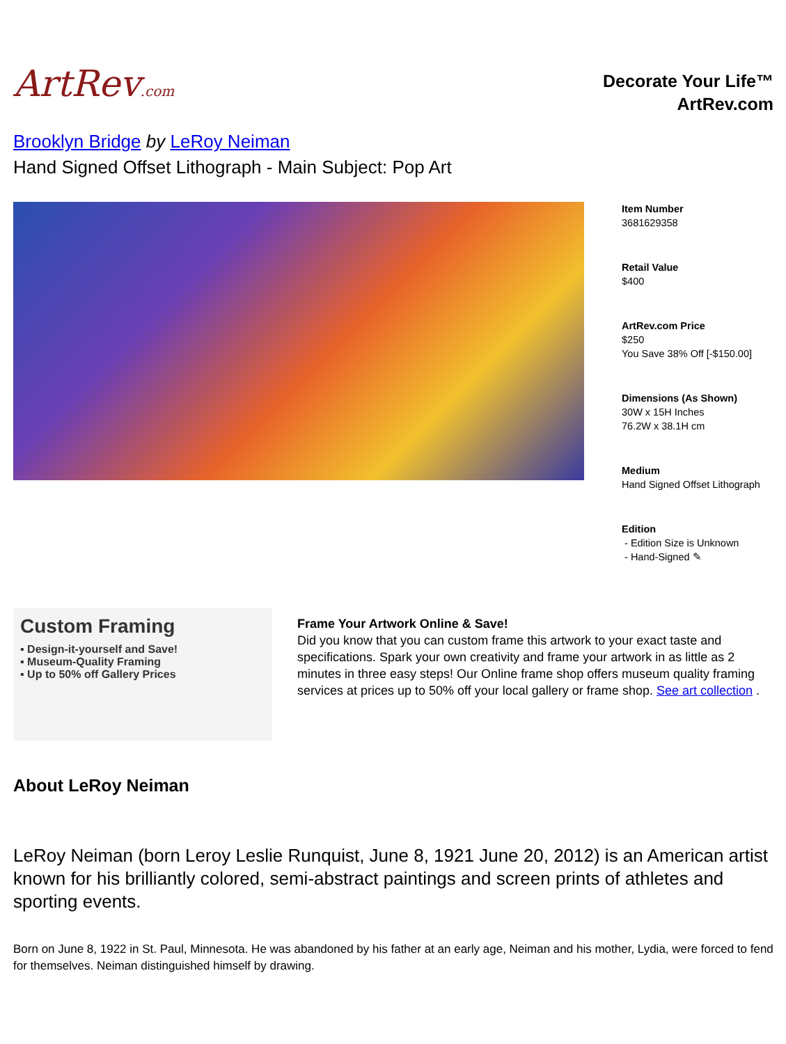ArtRev.com
Decorate Your Life™
ArtRev.com
Brooklyn Bridge by LeRoy Neiman
Hand Signed Offset Lithograph - Main Subject: Pop Art
Item Number
3681629358
Retail Value
$400
ArtRev.com Price
$250
You Save 38% Off [-$150.00]
Dimensions (As Shown)
30W x 15H Inches
76.2W x 38.1H cm
Medium
Hand Signed Offset Lithograph
Edition
- Edition Size is Unknown
- Hand-Signed ✎
Custom Framing
▪ Design-it-yourself and Save!
▪ Museum-Quality Framing
▪ Up to 50% off Gallery Prices
Frame Your Artwork Online & Save!
Did you know that you can custom frame this artwork to your exact taste and specifications. Spark your own creativity and frame your artwork in as little as 2 minutes in three easy steps! Our Online frame shop offers museum quality framing services at prices up to 50% off your local gallery or frame shop. See art collection .
About LeRoy Neiman
LeRoy Neiman (born Leroy Leslie Runquist, June 8, 1921 June 20, 2012) is an American artist known for his brilliantly colored, semi-abstract paintings and screen prints of athletes and sporting events.
Born on June 8, 1922 in St. Paul, Minnesota. He was abandoned by his father at an early age, Neiman and his mother, Lydia, were forced to fend for themselves. Neiman distinguished himself by drawing.